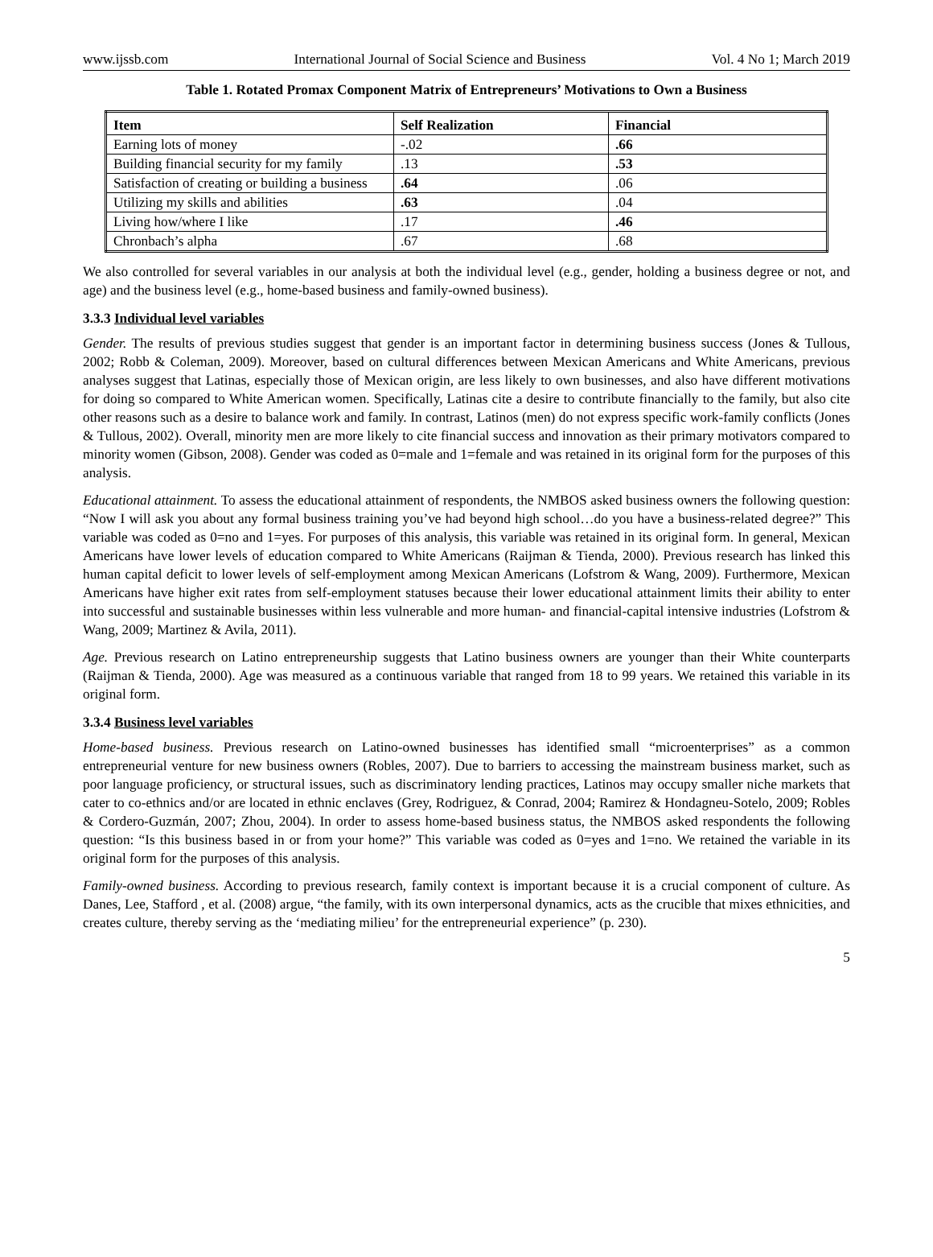www.ijssb.com International Journal of Social Science and Business Vol. 4 No 1; March 2019
Table 1. Rotated Promax Component Matrix of Entrepreneurs’ Motivations to Own a Business
| Item | Self Realization | Financial |
| --- | --- | --- |
| Earning lots of money | -.02 | .66 |
| Building financial security for my family | .13 | .53 |
| Satisfaction of creating or building a business | .64 | .06 |
| Utilizing my skills and abilities | .63 | .04 |
| Living how/where I like | .17 | .46 |
| Chronbach’s alpha | .67 | .68 |
We also controlled for several variables in our analysis at both the individual level (e.g., gender, holding a business degree or not, and age) and the business level (e.g., home-based business and family-owned business).
3.3.3 Individual level variables
Gender. The results of previous studies suggest that gender is an important factor in determining business success (Jones & Tullous, 2002; Robb & Coleman, 2009). Moreover, based on cultural differences between Mexican Americans and White Americans, previous analyses suggest that Latinas, especially those of Mexican origin, are less likely to own businesses, and also have different motivations for doing so compared to White American women. Specifically, Latinas cite a desire to contribute financially to the family, but also cite other reasons such as a desire to balance work and family. In contrast, Latinos (men) do not express specific work-family conflicts (Jones & Tullous, 2002). Overall, minority men are more likely to cite financial success and innovation as their primary motivators compared to minority women (Gibson, 2008). Gender was coded as 0=male and 1=female and was retained in its original form for the purposes of this analysis.
Educational attainment. To assess the educational attainment of respondents, the NMBOS asked business owners the following question: “Now I will ask you about any formal business training you’ve had beyond high school…do you have a business-related degree?” This variable was coded as 0=no and 1=yes. For purposes of this analysis, this variable was retained in its original form. In general, Mexican Americans have lower levels of education compared to White Americans (Raijman & Tienda, 2000). Previous research has linked this human capital deficit to lower levels of self-employment among Mexican Americans (Lofstrom & Wang, 2009). Furthermore, Mexican Americans have higher exit rates from self-employment statuses because their lower educational attainment limits their ability to enter into successful and sustainable businesses within less vulnerable and more human- and financial-capital intensive industries (Lofstrom & Wang, 2009; Martinez & Avila, 2011).
Age. Previous research on Latino entrepreneurship suggests that Latino business owners are younger than their White counterparts (Raijman & Tienda, 2000). Age was measured as a continuous variable that ranged from 18 to 99 years. We retained this variable in its original form.
3.3.4 Business level variables
Home-based business. Previous research on Latino-owned businesses has identified small “microenterprises” as a common entrepreneurial venture for new business owners (Robles, 2007). Due to barriers to accessing the mainstream business market, such as poor language proficiency, or structural issues, such as discriminatory lending practices, Latinos may occupy smaller niche markets that cater to co-ethnics and/or are located in ethnic enclaves (Grey, Rodriguez, & Conrad, 2004; Ramirez & Hondagneu-Sotelo, 2009; Robles & Cordero-Guzmán, 2007; Zhou, 2004). In order to assess home-based business status, the NMBOS asked respondents the following question: “Is this business based in or from your home?” This variable was coded as 0=yes and 1=no. We retained the variable in its original form for the purposes of this analysis.
Family-owned business. According to previous research, family context is important because it is a crucial component of culture. As Danes, Lee, Stafford , et al. (2008) argue, “the family, with its own interpersonal dynamics, acts as the crucible that mixes ethnicities, and creates culture, thereby serving as the ‘mediating milieu’ for the entrepreneurial experience” (p. 230).
5